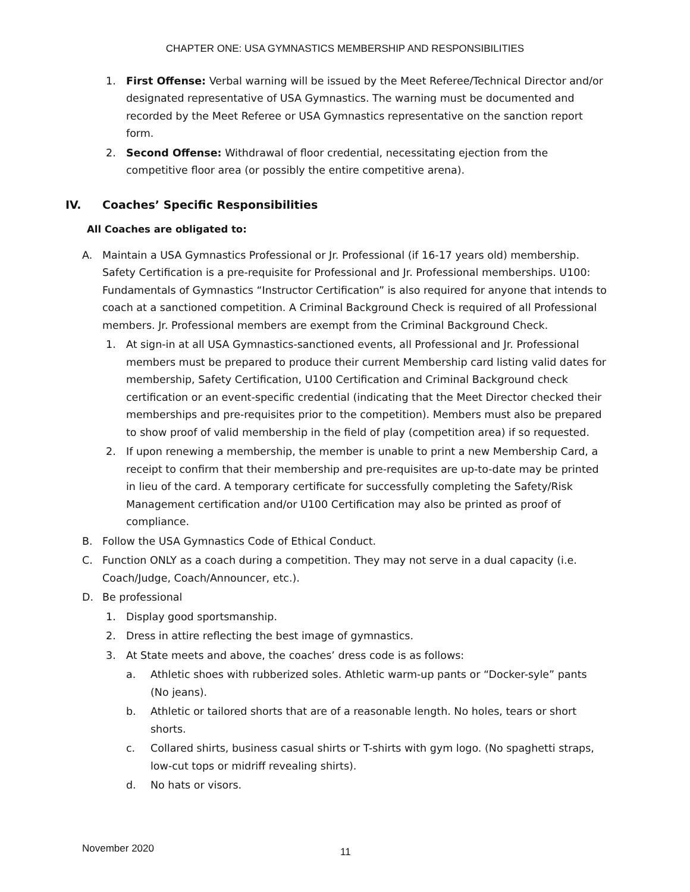CHAPTER ONE: USA GYMNASTICS MEMBERSHIP AND RESPONSIBILITIES
1. First Offense: Verbal warning will be issued by the Meet Referee/Technical Director and/or designated representative of USA Gymnastics. The warning must be documented and recorded by the Meet Referee or USA Gymnastics representative on the sanction report form.
2. Second Offense: Withdrawal of floor credential, necessitating ejection from the competitive floor area (or possibly the entire competitive arena).
IV. Coaches’ Specific Responsibilities
All Coaches are obligated to:
A. Maintain a USA Gymnastics Professional or Jr. Professional (if 16-17 years old) membership. Safety Certification is a pre-requisite for Professional and Jr. Professional memberships. U100: Fundamentals of Gymnastics “Instructor Certification” is also required for anyone that intends to coach at a sanctioned competition. A Criminal Background Check is required of all Professional members. Jr. Professional members are exempt from the Criminal Background Check.
1. At sign-in at all USA Gymnastics-sanctioned events, all Professional and Jr. Professional members must be prepared to produce their current Membership card listing valid dates for membership, Safety Certification, U100 Certification and Criminal Background check certification or an event-specific credential (indicating that the Meet Director checked their memberships and pre-requisites prior to the competition). Members must also be prepared to show proof of valid membership in the field of play (competition area) if so requested.
2. If upon renewing a membership, the member is unable to print a new Membership Card, a receipt to confirm that their membership and pre-requisites are up-to-date may be printed in lieu of the card. A temporary certificate for successfully completing the Safety/Risk Management certification and/or U100 Certification may also be printed as proof of compliance.
B. Follow the USA Gymnastics Code of Ethical Conduct.
C. Function ONLY as a coach during a competition. They may not serve in a dual capacity (i.e. Coach/Judge, Coach/Announcer, etc.).
D. Be professional
1. Display good sportsmanship.
2. Dress in attire reflecting the best image of gymnastics.
3. At State meets and above, the coaches’ dress code is as follows:
a. Athletic shoes with rubberized soles. Athletic warm-up pants or “Docker-syle” pants (No jeans).
b. Athletic or tailored shorts that are of a reasonable length. No holes, tears or short shorts.
c. Collared shirts, business casual shirts or T-shirts with gym logo. (No spaghetti straps, low-cut tops or midriff revealing shirts).
d. No hats or visors.
November 2020 11